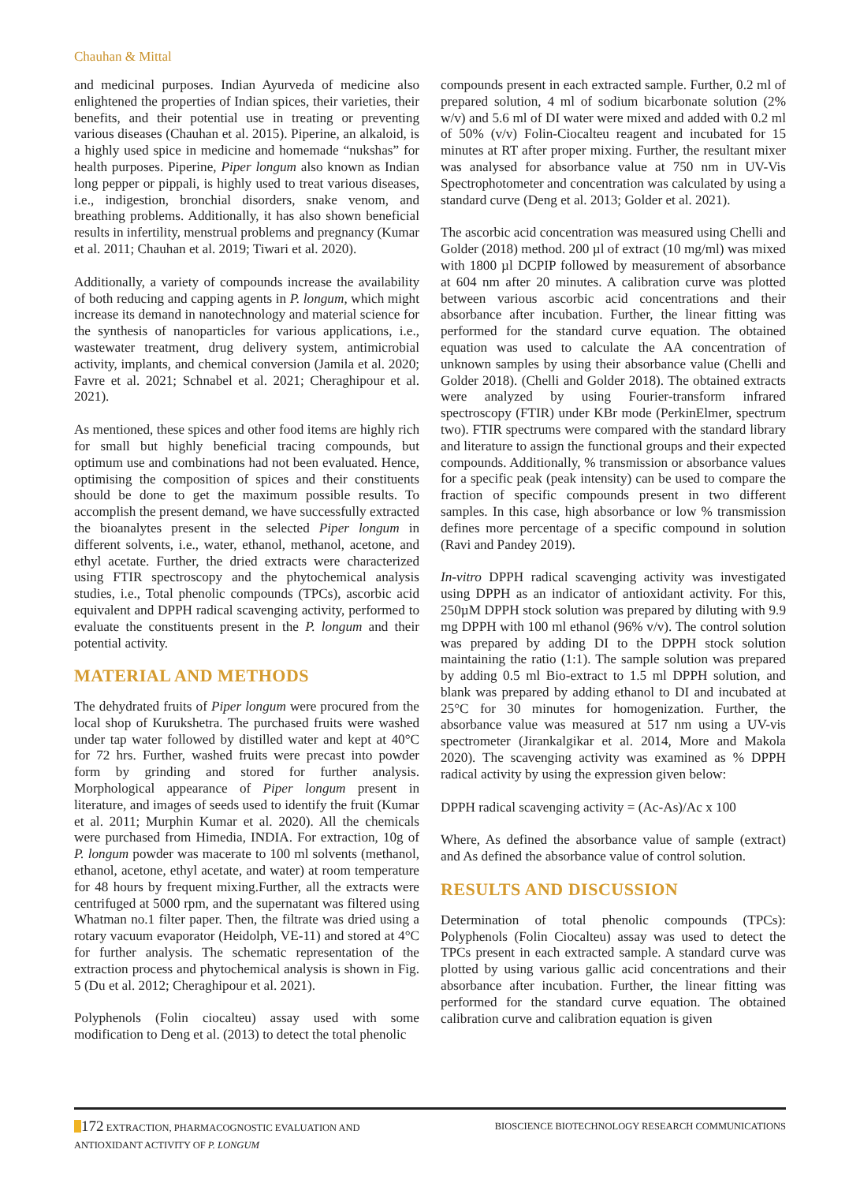Chauhan & Mittal
and medicinal purposes. Indian Ayurveda of medicine also enlightened the properties of Indian spices, their varieties, their benefits, and their potential use in treating or preventing various diseases (Chauhan et al. 2015). Piperine, an alkaloid, is a highly used spice in medicine and homemade “nukshas” for health purposes. Piperine, Piper longum also known as Indian long pepper or pippali, is highly used to treat various diseases, i.e., indigestion, bronchial disorders, snake venom, and breathing problems. Additionally, it has also shown beneficial results in infertility, menstrual problems and pregnancy (Kumar et al. 2011; Chauhan et al. 2019; Tiwari et al. 2020).
Additionally, a variety of compounds increase the availability of both reducing and capping agents in P. longum, which might increase its demand in nanotechnology and material science for the synthesis of nanoparticles for various applications, i.e., wastewater treatment, drug delivery system, antimicrobial activity, implants, and chemical conversion (Jamila et al. 2020; Favre et al. 2021; Schnabel et al. 2021; Cheraghipour et al. 2021).
As mentioned, these spices and other food items are highly rich for small but highly beneficial tracing compounds, but optimum use and combinations had not been evaluated. Hence, optimising the composition of spices and their constituents should be done to get the maximum possible results. To accomplish the present demand, we have successfully extracted the bioanalytes present in the selected Piper longum in different solvents, i.e., water, ethanol, methanol, acetone, and ethyl acetate. Further, the dried extracts were characterized using FTIR spectroscopy and the phytochemical analysis studies, i.e., Total phenolic compounds (TPCs), ascorbic acid equivalent and DPPH radical scavenging activity, performed to evaluate the constituents present in the P. longum and their potential activity.
MATERIAL AND METHODS
The dehydrated fruits of Piper longum were procured from the local shop of Kurukshetra. The purchased fruits were washed under tap water followed by distilled water and kept at 40°C for 72 hrs. Further, washed fruits were precast into powder form by grinding and stored for further analysis. Morphological appearance of Piper longum present in literature, and images of seeds used to identify the fruit (Kumar et al. 2011; Murphin Kumar et al. 2020). All the chemicals were purchased from Himedia, INDIA. For extraction, 10g of P. longum powder was macerate to 100 ml solvents (methanol, ethanol, acetone, ethyl acetate, and water) at room temperature for 48 hours by frequent mixing.Further, all the extracts were centrifuged at 5000 rpm, and the supernatant was filtered using Whatman no.1 filter paper. Then, the filtrate was dried using a rotary vacuum evaporator (Heidolph, VE-11) and stored at 4°C for further analysis. The schematic representation of the extraction process and phytochemical analysis is shown in Fig. 5 (Du et al. 2012; Cheraghipour et al. 2021).
Polyphenols (Folin ciocalteu) assay used with some modification to Deng et al. (2013) to detect the total phenolic
compounds present in each extracted sample. Further, 0.2 ml of prepared solution, 4 ml of sodium bicarbonate solution (2% w/v) and 5.6 ml of DI water were mixed and added with 0.2 ml of 50% (v/v) Folin-Ciocalteu reagent and incubated for 15 minutes at RT after proper mixing. Further, the resultant mixer was analysed for absorbance value at 750 nm in UV-Vis Spectrophotometer and concentration was calculated by using a standard curve (Deng et al. 2013; Golder et al. 2021).
The ascorbic acid concentration was measured using Chelli and Golder (2018) method. 200 µl of extract (10 mg/ml) was mixed with 1800 µl DCPIP followed by measurement of absorbance at 604 nm after 20 minutes. A calibration curve was plotted between various ascorbic acid concentrations and their absorbance after incubation. Further, the linear fitting was performed for the standard curve equation. The obtained equation was used to calculate the AA concentration of unknown samples by using their absorbance value (Chelli and Golder 2018). (Chelli and Golder 2018). The obtained extracts were analyzed by using Fourier-transform infrared spectroscopy (FTIR) under KBr mode (PerkinElmer, spectrum two). FTIR spectrums were compared with the standard library and literature to assign the functional groups and their expected compounds. Additionally, % transmission or absorbance values for a specific peak (peak intensity) can be used to compare the fraction of specific compounds present in two different samples. In this case, high absorbance or low % transmission defines more percentage of a specific compound in solution (Ravi and Pandey 2019).
In-vitro DPPH radical scavenging activity was investigated using DPPH as an indicator of antioxidant activity. For this, 250µM DPPH stock solution was prepared by diluting with 9.9 mg DPPH with 100 ml ethanol (96% v/v). The control solution was prepared by adding DI to the DPPH stock solution maintaining the ratio (1:1). The sample solution was prepared by adding 0.5 ml Bio-extract to 1.5 ml DPPH solution, and blank was prepared by adding ethanol to DI and incubated at 25°C for 30 minutes for homogenization. Further, the absorbance value was measured at 517 nm using a UV-vis spectrometer (Jirankalgikar et al. 2014, More and Makola 2020). The scavenging activity was examined as % DPPH radical activity by using the expression given below:
DPPH radical scavenging activity = (Ac-As)/Ac x 100
Where, As defined the absorbance value of sample (extract) and As defined the absorbance value of control solution.
RESULTS AND DISCUSSION
Determination of total phenolic compounds (TPCs): Polyphenols (Folin Ciocalteu) assay was used to detect the TPCs present in each extracted sample. A standard curve was plotted by using various gallic acid concentrations and their absorbance after incubation. Further, the linear fitting was performed for the standard curve equation. The obtained calibration curve and calibration equation is given
172 EXTRACTION, PHARMACOGNOSTIC EVALUATION AND
ANTIOXIDANT ACTIVITY OF P. LONGUM
BIOSCIENCE BIOTECHNOLOGY RESEARCH COMMUNICATIONS